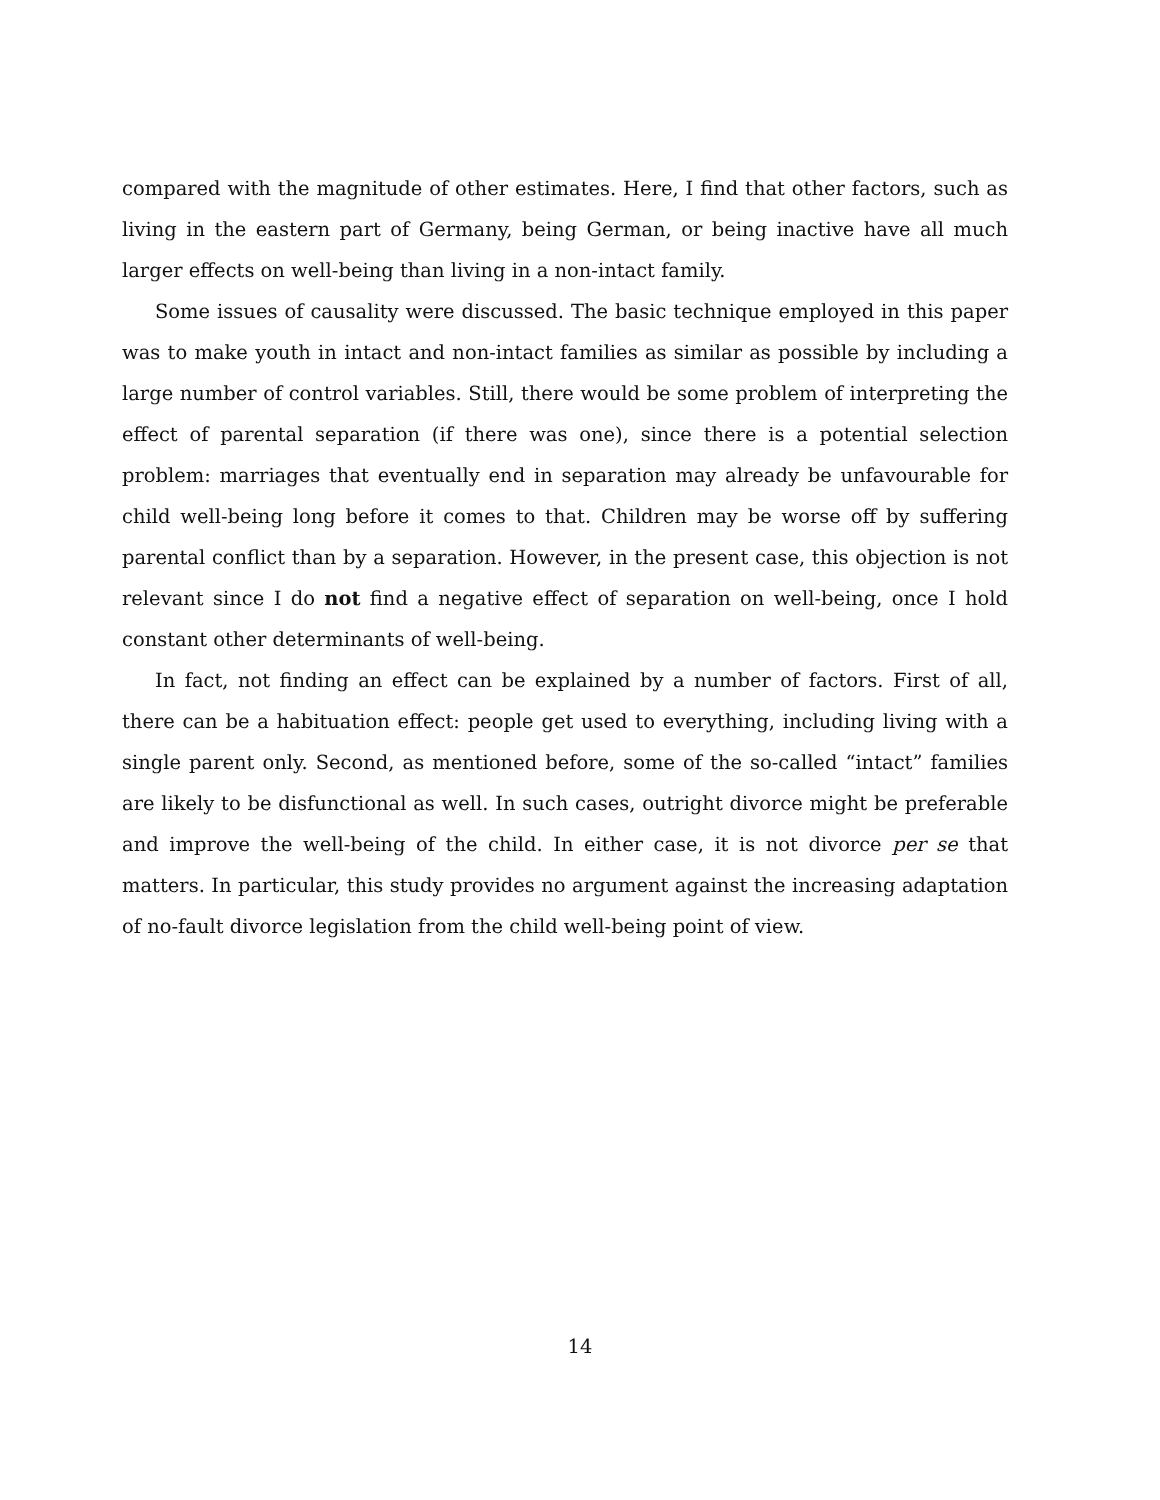compared with the magnitude of other estimates. Here, I find that other factors, such as living in the eastern part of Germany, being German, or being inactive have all much larger effects on well-being than living in a non-intact family.
Some issues of causality were discussed. The basic technique employed in this paper was to make youth in intact and non-intact families as similar as possible by including a large number of control variables. Still, there would be some problem of interpreting the effect of parental separation (if there was one), since there is a potential selection problem: marriages that eventually end in separation may already be unfavourable for child well-being long before it comes to that. Children may be worse off by suffering parental conflict than by a separation. However, in the present case, this objection is not relevant since I do not find a negative effect of separation on well-being, once I hold constant other determinants of well-being.
In fact, not finding an effect can be explained by a number of factors. First of all, there can be a habituation effect: people get used to everything, including living with a single parent only. Second, as mentioned before, some of the so-called “intact” families are likely to be disfunctional as well. In such cases, outright divorce might be preferable and improve the well-being of the child. In either case, it is not divorce per se that matters. In particular, this study provides no argument against the increasing adaptation of no-fault divorce legislation from the child well-being point of view.
14